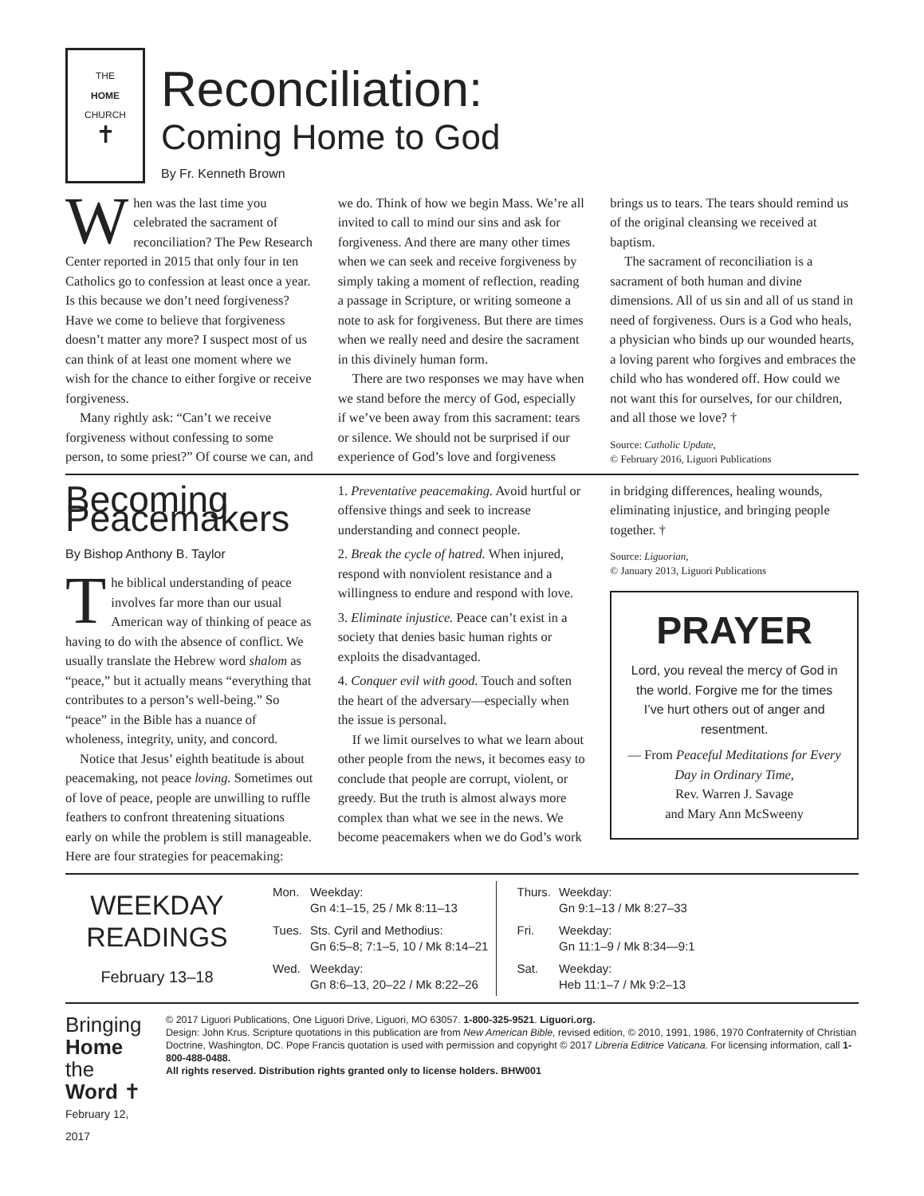THE
HOME
CHURCH
✝
Reconciliation:
Coming Home to God
By Fr. Kenneth Brown
When was the last time you celebrated the sacrament of reconciliation? The Pew Research Center reported in 2015 that only four in ten Catholics go to confession at least once a year. Is this because we don’t need forgiveness? Have we come to believe that forgiveness doesn’t matter any more? I suspect most of us can think of at least one moment where we wish for the chance to either forgive or receive forgiveness.
Many rightly ask: “Can’t we receive forgiveness without confessing to some person, to some priest?” Of course we can, and we do. Think of how we begin Mass. We’re all invited to call to mind our sins and ask for forgiveness. And there are many other times when we can seek and receive forgiveness by simply taking a moment of reflection, reading a passage in Scripture, or writing someone a note to ask for forgiveness. But there are times when we really need and desire the sacrament in this divinely human form.
There are two responses we may have when we stand before the mercy of God, especially if we’ve been away from this sacrament: tears or silence. We should not be surprised if our experience of God’s love and forgiveness brings us to tears. The tears should remind us of the original cleansing we received at baptism.
The sacrament of reconciliation is a sacrament of both human and divine dimensions. All of us sin and all of us stand in need of forgiveness. Ours is a God who heals, a physician who binds up our wounded hearts, a loving parent who forgives and embraces the child who has wondered off. How could we not want this for ourselves, for our children, and all those we love? †
Source: Catholic Update,
© February 2016, Liguori Publications
Becoming Peacemakers
By Bishop Anthony B. Taylor
The biblical understanding of peace involves far more than our usual American way of thinking of peace as having to do with the absence of conflict. We usually translate the Hebrew word shalom as “peace,” but it actually means “everything that contributes to a person’s well-being.” So “peace” in the Bible has a nuance of wholeness, integrity, unity, and concord.
Notice that Jesus’ eighth beatitude is about peacemaking, not peace loving. Sometimes out of love of peace, people are unwilling to ruffle feathers to confront threatening situations early on while the problem is still manageable. Here are four strategies for peacemaking:
1. Preventative peacemaking. Avoid hurtful or offensive things and seek to increase understanding and connect people.
2. Break the cycle of hatred. When injured, respond with nonviolent resistance and a willingness to endure and respond with love.
3. Eliminate injustice. Peace can’t exist in a society that denies basic human rights or exploits the disadvantaged.
4. Conquer evil with good. Touch and soften the heart of the adversary—especially when the issue is personal.
If we limit ourselves to what we learn about other people from the news, it becomes easy to conclude that people are corrupt, violent, or greedy. But the truth is almost always more complex than what we see in the news. We become peacemakers when we do God’s work in bridging differences, healing wounds, eliminating injustice, and bringing people together. †
Source: Liguorian,
© January 2013, Liguori Publications
PRAYER
Lord, you reveal the mercy of God in the world. Forgive me for the times I’ve hurt others out of anger and resentment.
— From Peaceful Meditations for Every Day in Ordinary Time,
Rev. Warren J. Savage
and Mary Ann McSweeny
WEEKDAY READINGS
February 13–18
| Mon. | Weekday: Gn 4:1–15, 25 / Mk 8:11–13 |
| Tues. | Sts. Cyril and Methodius: Gn 6:5–8; 7:1–5, 10 / Mk 8:14–21 |
| Wed. | Weekday: Gn 8:6–13, 20–22 / Mk 8:22–26 |
| Thurs. | Weekday: Gn 9:1–13 / Mk 8:27–33 |
| Fri. | Weekday: Gn 11:1–9 / Mk 8:34—9:1 |
| Sat. | Weekday: Heb 11:1–7 / Mk 9:2–13 |
Bringing Home
the Word ✝
February 12, 2017
© 2017 Liguori Publications, One Liguori Drive, Liguori, MO 63057. 1-800-325-9521. Liguori.org.
Design: John Krus. Scripture quotations in this publication are from New American Bible, revised edition, © 2010, 1991, 1986, 1970 Confraternity of Christian Doctrine, Washington, DC. Pope Francis quotation is used with permission and copyright © 2017 Libreria Editrice Vaticana. For licensing information, call 1-800-488-0488.
All rights reserved. Distribution rights granted only to license holders. BHW001